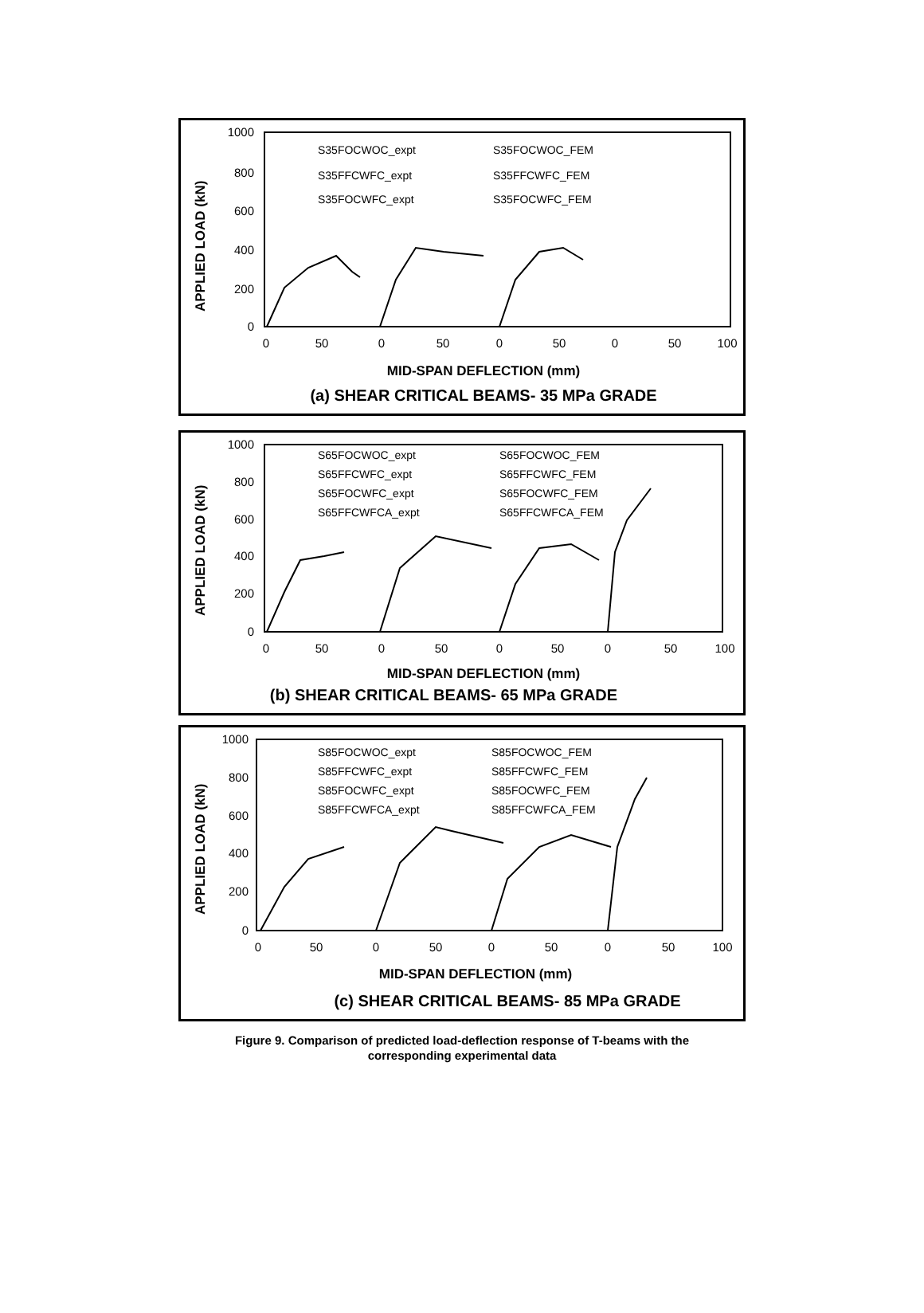APPLIED LOAD (kN)
1000
800
600
400
200
0
0
50
0
50
0
50
0
50
100
S35FOCWOC_expt
S35FOCWOC_FEM
S35FFCWFC_expt
S35FFCWFC_FEM
S35FOCWFC_expt
S35FOCWFC_FEM
MID-SPAN DEFLECTION (mm)
(a) SHEAR CRITICAL BEAMS- 35 MPa GRADE
APPLIED LOAD (kN)
1000
800
600
400
200
0
0
50
0
50
0
50
0
50
100
S65FOCWOC_expt
S65FOCWOC_FEM
S65FFCWFC_expt
S65FFCWFC_FEM
S65FOCWFC_expt
S65FOCWFC_FEM
S65FFCWFCA_expt
S65FFCWFCA_FEM
MID-SPAN DEFLECTION (mm)
(b) SHEAR CRITICAL BEAMS- 65 MPa GRADE
APPLIED LOAD (kN)
1000
800
600
400
200
0
0
50
0
50
0
50
0
50
100
S85FOCWOC_expt
S85FOCWOC_FEM
S85FFCWFC_expt
S85FFCWFC_FEM
S85FOCWFC_expt
S85FOCWFC_FEM
S85FFCWFCA_expt
S85FFCWFCA_FEM
MID-SPAN DEFLECTION (mm)
(c) SHEAR CRITICAL BEAMS- 85 MPa GRADE
Figure 9. Comparison of predicted load-deflection response of T-beams with the
corresponding experimental data